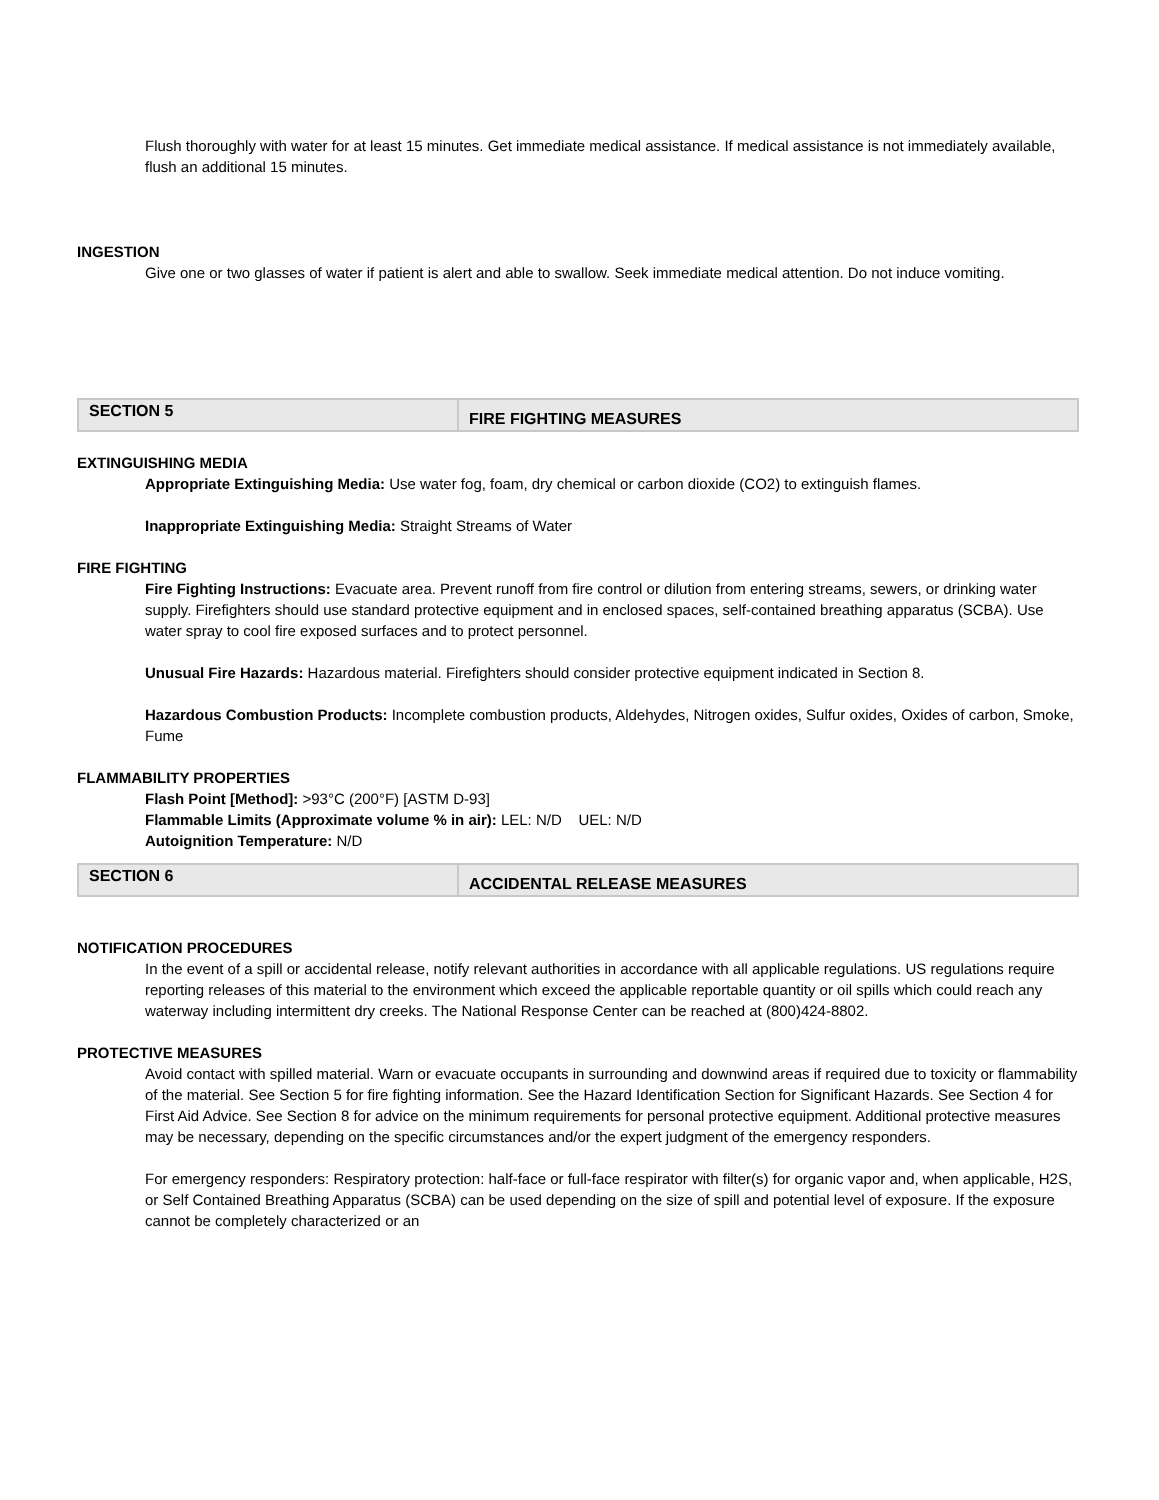Flush thoroughly with water for at least 15 minutes. Get immediate medical assistance. If medical assistance is not immediately available, flush an additional 15 minutes.
INGESTION
Give one or two glasses of water if patient is alert and able to swallow. Seek immediate medical attention. Do not induce vomiting.
SECTION 5
FIRE FIGHTING MEASURES
EXTINGUISHING MEDIA
Appropriate Extinguishing Media: Use water fog, foam, dry chemical or carbon dioxide (CO2) to extinguish flames.
Inappropriate Extinguishing Media: Straight Streams of Water
FIRE FIGHTING
Fire Fighting Instructions: Evacuate area. Prevent runoff from fire control or dilution from entering streams, sewers, or drinking water supply. Firefighters should use standard protective equipment and in enclosed spaces, self-contained breathing apparatus (SCBA). Use water spray to cool fire exposed surfaces and to protect personnel.
Unusual Fire Hazards: Hazardous material. Firefighters should consider protective equipment indicated in Section 8.
Hazardous Combustion Products: Incomplete combustion products, Aldehydes, Nitrogen oxides, Sulfur oxides, Oxides of carbon, Smoke, Fume
FLAMMABILITY PROPERTIES
Flash Point [Method]: >93°C (200°F) [ASTM D-93]
Flammable Limits (Approximate volume % in air): LEL: N/D UEL: N/D
Autoignition Temperature: N/D
SECTION 6
ACCIDENTAL RELEASE MEASURES
NOTIFICATION PROCEDURES
In the event of a spill or accidental release, notify relevant authorities in accordance with all applicable regulations. US regulations require reporting releases of this material to the environment which exceed the applicable reportable quantity or oil spills which could reach any waterway including intermittent dry creeks. The National Response Center can be reached at (800)424-8802.
PROTECTIVE MEASURES
Avoid contact with spilled material. Warn or evacuate occupants in surrounding and downwind areas if required due to toxicity or flammability of the material. See Section 5 for fire fighting information. See the Hazard Identification Section for Significant Hazards. See Section 4 for First Aid Advice. See Section 8 for advice on the minimum requirements for personal protective equipment. Additional protective measures may be necessary, depending on the specific circumstances and/or the expert judgment of the emergency responders.
For emergency responders: Respiratory protection: half-face or full-face respirator with filter(s) for organic vapor and, when applicable, H2S, or Self Contained Breathing Apparatus (SCBA) can be used depending on the size of spill and potential level of exposure. If the exposure cannot be completely characterized or an